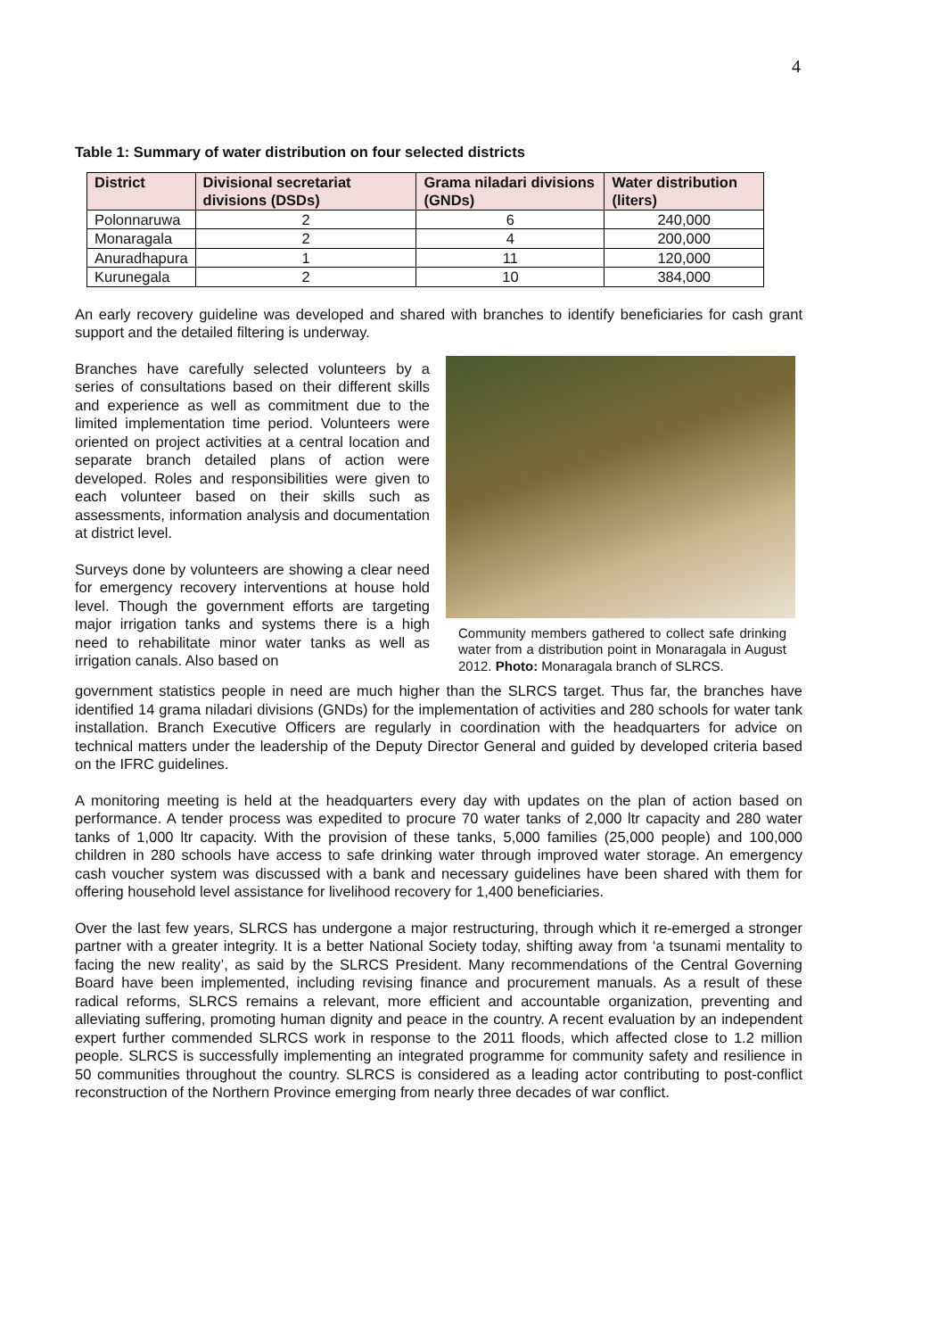4
Table 1: Summary of water distribution on four selected districts
| District | Divisional secretariat divisions (DSDs) | Grama niladari divisions (GNDs) | Water distribution (liters) |
| --- | --- | --- | --- |
| Polonnaruwa | 2 | 6 | 240,000 |
| Monaragala | 2 | 4 | 200,000 |
| Anuradhapura | 1 | 11 | 120,000 |
| Kurunegala | 2 | 10 | 384,000 |
An early recovery guideline was developed and shared with branches to identify beneficiaries for cash grant support and the detailed filtering is underway.
Branches have carefully selected volunteers by a series of consultations based on their different skills and experience as well as commitment due to the limited implementation time period. Volunteers were oriented on project activities at a central location and separate branch detailed plans of action were developed. Roles and responsibilities were given to each volunteer based on their skills such as assessments, information analysis and documentation at district level.
Surveys done by volunteers are showing a clear need for emergency recovery interventions at house hold level. Though the government efforts are targeting major irrigation tanks and systems there is a high need to rehabilitate minor water tanks as well as irrigation canals. Also based on
Community members gathered to collect safe drinking water from a distribution point in Monaragala in August 2012. Photo: Monaragala branch of SLRCS.
government statistics people in need are much higher than the SLRCS target. Thus far, the branches have identified 14 grama niladari divisions (GNDs) for the implementation of activities and 280 schools for water tank installation. Branch Executive Officers are regularly in coordination with the headquarters for advice on technical matters under the leadership of the Deputy Director General and guided by developed criteria based on the IFRC guidelines.
A monitoring meeting is held at the headquarters every day with updates on the plan of action based on performance. A tender process was expedited to procure 70 water tanks of 2,000 ltr capacity and 280 water tanks of 1,000 ltr capacity. With the provision of these tanks, 5,000 families (25,000 people) and 100,000 children in 280 schools have access to safe drinking water through improved water storage. An emergency cash voucher system was discussed with a bank and necessary guidelines have been shared with them for offering household level assistance for livelihood recovery for 1,400 beneficiaries.
Over the last few years, SLRCS has undergone a major restructuring, through which it re-emerged a stronger partner with a greater integrity. It is a better National Society today, shifting away from ‘a tsunami mentality to facing the new reality’, as said by the SLRCS President. Many recommendations of the Central Governing Board have been implemented, including revising finance and procurement manuals. As a result of these radical reforms, SLRCS remains a relevant, more efficient and accountable organization, preventing and alleviating suffering, promoting human dignity and peace in the country. A recent evaluation by an independent expert further commended SLRCS work in response to the 2011 floods, which affected close to 1.2 million people. SLRCS is successfully implementing an integrated programme for community safety and resilience in 50 communities throughout the country. SLRCS is considered as a leading actor contributing to post-conflict reconstruction of the Northern Province emerging from nearly three decades of war conflict.